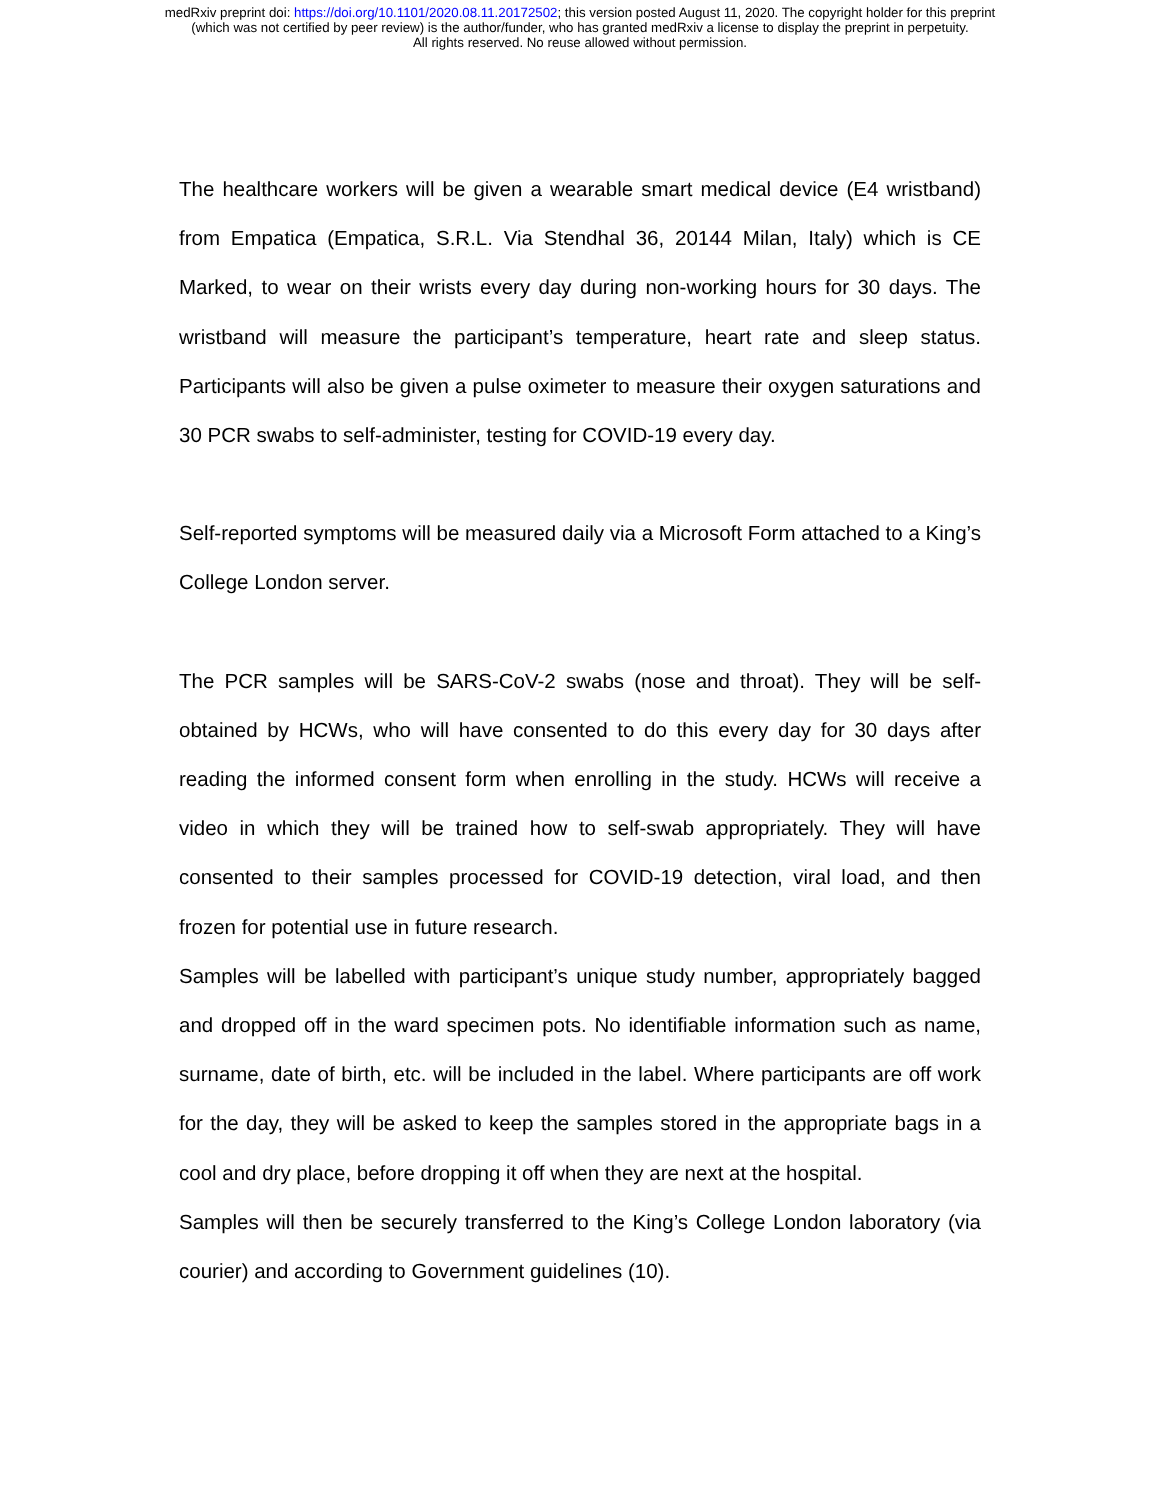medRxiv preprint doi: https://doi.org/10.1101/2020.08.11.20172502; this version posted August 11, 2020. The copyright holder for this preprint
(which was not certified by peer review) is the author/funder, who has granted medRxiv a license to display the preprint in perpetuity.
All rights reserved. No reuse allowed without permission.
The healthcare workers will be given a wearable smart medical device (E4 wristband) from Empatica (Empatica, S.R.L. Via Stendhal 36, 20144 Milan, Italy) which is CE Marked, to wear on their wrists every day during non-working hours for 30 days. The wristband will measure the participant’s temperature, heart rate and sleep status. Participants will also be given a pulse oximeter to measure their oxygen saturations and 30 PCR swabs to self-administer, testing for COVID-19 every day.
Self-reported symptoms will be measured daily via a Microsoft Form attached to a King’s College London server.
The PCR samples will be SARS-CoV-2 swabs (nose and throat). They will be self-obtained by HCWs, who will have consented to do this every day for 30 days after reading the informed consent form when enrolling in the study. HCWs will receive a video in which they will be trained how to self-swab appropriately. They will have consented to their samples processed for COVID-19 detection, viral load, and then frozen for potential use in future research.
Samples will be labelled with participant’s unique study number, appropriately bagged and dropped off in the ward specimen pots. No identifiable information such as name, surname, date of birth, etc. will be included in the label. Where participants are off work for the day, they will be asked to keep the samples stored in the appropriate bags in a cool and dry place, before dropping it off when they are next at the hospital.
Samples will then be securely transferred to the King’s College London laboratory (via courier) and according to Government guidelines (10).